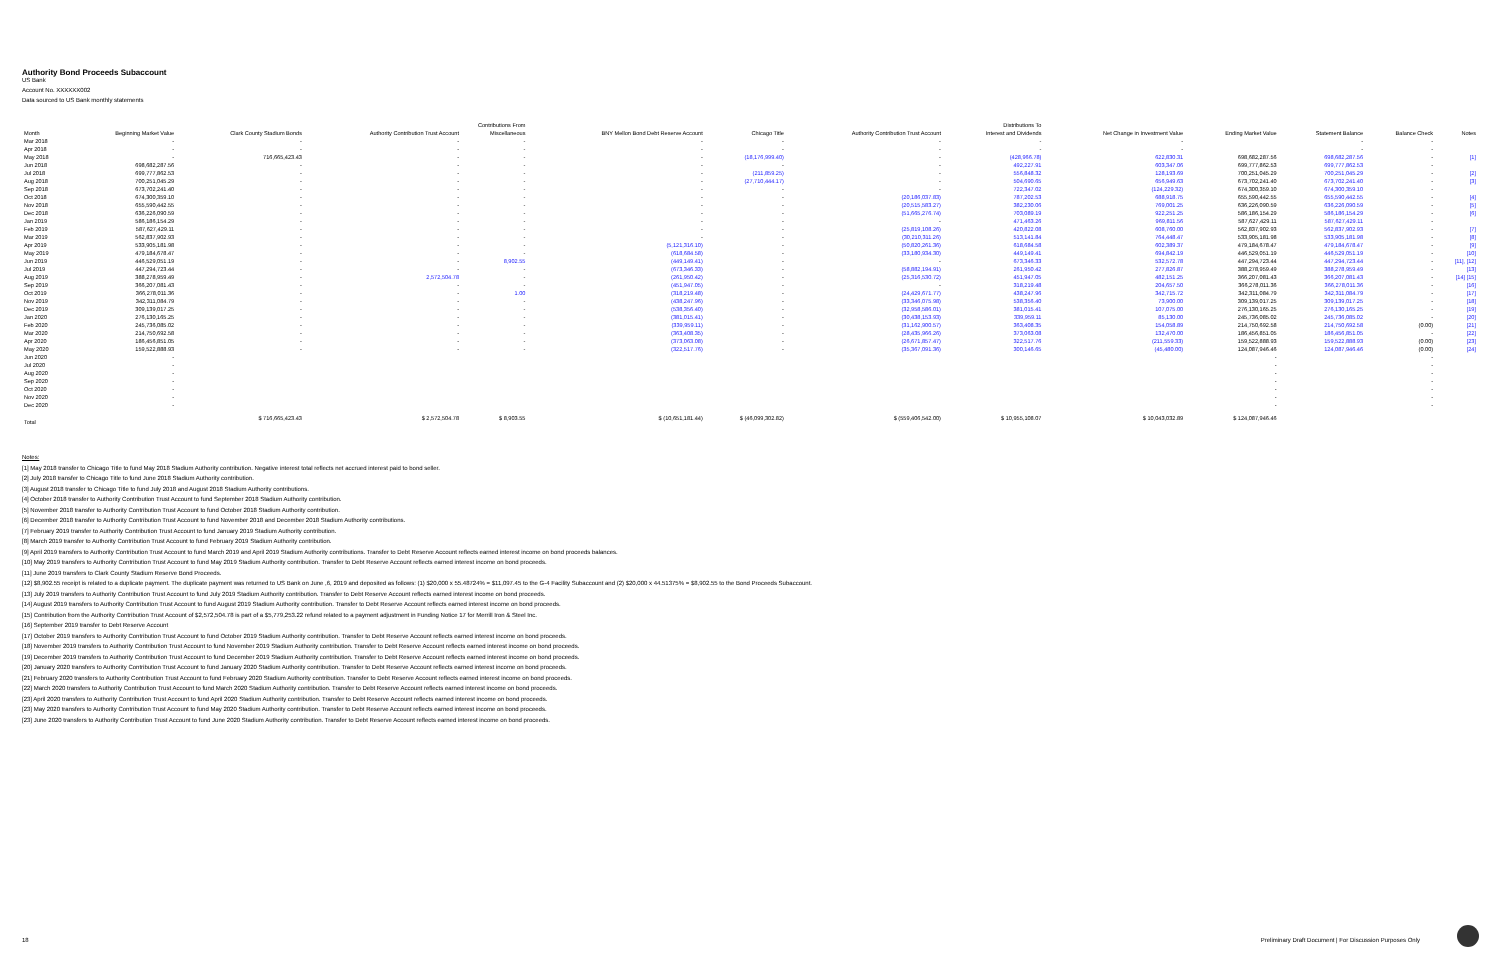Authority Bond Proceeds Subaccount
US Bank
Account No. XXXXXX002
Data sourced to US Bank monthly statements
| | | | Contributions From | | | Distributions To | | | | | | | |
| --- | --- | --- | --- | --- | --- | --- | --- | --- | --- | --- | --- | --- | --- |
| Month | Beginning Market Value | Clark County Stadium Bonds | Authority Contribution Trust Account | Miscellaneous | BNY Mellon Bond Debt Reserve Account | Chicago Title | Authority Contribution Trust Account | Interest and Dividends | Net Change in Investment Value | Ending Market Value | Statement Balance | Balance Check | Notes |
| Mar 2018 | - | - | - | - | - | - | - | - | - | | - | - | |
| Apr 2018 | - | - | - | - | - | - | - | - | - | | - | - | |
| May 2018 | - | 716,665,423.43 | - | - | - | (18,176,999.40) | - | (428,966.78) | 622,830.31 | 698,682,287.56 | 698,682,287.56 | - | [1] |
| Jun 2018 | 698,682,287.56 | - | - | - | - | - | - | 492,227.91 | 603,347.06 | 699,777,862.53 | 699,777,862.53 | - | |
| Jul 2018 | 699,777,862.53 | - | - | - | - | (211,859.25) | - | 556,848.32 | 128,193.69 | 700,251,045.29 | 700,251,045.29 | - | [2] |
| Aug 2018 | 700,251,045.29 | - | - | - | - | (27,710,444.17) | - | 504,690.65 | 656,949.63 | 673,702,241.40 | 673,702,241.40 | - | [3] |
| Sep 2018 | 673,702,241.40 | - | - | - | - | - | - | 722,347.02 | (124,229.32) | 674,300,359.10 | 674,300,359.10 | - | |
| Oct 2018 | 674,300,359.10 | - | - | - | - | - | (20,186,037.83) | 787,202.53 | 688,918.75 | 655,590,442.55 | 655,590,442.55 | - | [4] |
| Nov 2018 | 655,590,442.55 | - | - | - | - | - | (20,515,583.27) | 382,230.06 | 769,001.25 | 636,226,090.59 | 636,226,090.59 | - | [5] |
| Dec 2018 | 636,226,090.59 | - | - | - | - | - | (51,665,276.74) | 703,089.19 | 922,251.25 | 586,186,154.29 | 586,186,154.29 | - | [6] |
| Jan 2019 | 586,186,154.29 | - | - | - | - | - | - | 471,463.26 | 969,811.56 | 587,627,429.11 | 587,627,429.11 | - | |
| Feb 2019 | 587,627,429.11 | - | - | - | - | - | (25,819,108.26) | 420,822.08 | 608,760.00 | 562,837,902.93 | 562,837,902.93 | - | [7] |
| Mar 2019 | 562,837,902.93 | - | - | - | - | - | (30,210,311.26) | 513,141.84 | 764,448.47 | 533,905,181.98 | 533,905,181.98 | - | [8] |
| Apr 2019 | 533,905,181.98 | - | - | - | (5,121,316.10) | - | (50,820,261.36) | 618,684.58 | 602,389.37 | 479,184,678.47 | 479,184,678.47 | - | [9] |
| May 2019 | 479,184,678.47 | - | - | - | (618,684.58) | - | (33,180,934.30) | 449,149.41 | 694,842.19 | 446,529,051.19 | 446,529,051.19 | - | [10] |
| Jun 2019 | 446,529,051.19 | - | - | 8,902.55 | (449,149.41) | - | - | 673,346.33 | 532,572.78 | 447,294,723.44 | 447,294,723.44 | - | [11], [12] |
| Jul 2019 | 447,294,723.44 | - | - | - | (673,346.33) | - | (58,882,194.91) | 261,950.42 | 277,826.87 | 388,278,959.49 | 388,278,959.49 | - | [13] |
| Aug 2019 | 388,278,959.49 | - | 2,572,504.78 | - | (261,950.42) | - | (25,316,530.72) | 451,947.05 | 482,151.25 | 366,207,081.43 | 366,207,081.43 | - | [14] [15] |
| Sep 2019 | 366,207,081.43 | - | - | - | (451,947.05) | - | - | 318,219.48 | 204,657.50 | 366,278,011.36 | 366,278,011.36 | - | [16] |
| Oct 2019 | 366,278,011.36 | - | - | 1.00 | (318,219.48) | - | (24,429,671.77) | 438,247.96 | 342,715.72 | 342,311,084.79 | 342,311,084.79 | - | [17] |
| Nov 2019 | 342,311,084.79 | - | - | - | (438,247.96) | - | (33,346,075.98) | 538,356.40 | 73,900.00 | 309,139,017.25 | 309,139,017.25 | - | [18] |
| Dec 2019 | 309,139,017.25 | - | - | - | (538,356.40) | - | (32,958,586.01) | 381,015.41 | 107,075.00 | 276,130,165.25 | 276,130,165.25 | - | [19] |
| Jan 2020 | 276,130,165.25 | - | - | - | (381,015.41) | - | (30,438,153.93) | 339,959.11 | 85,130.00 | 245,736,085.02 | 245,736,085.02 | - | [20] |
| Feb 2020 | 245,736,085.02 | - | - | - | (339,959.11) | - | (31,162,900.57) | 363,408.35 | 154,058.89 | 214,750,692.58 | 214,750,692.58 | (0.00) | [21] |
| Mar 2020 | 214,750,692.58 | - | - | - | (363,408.35) | - | (28,435,966.26) | 373,063.08 | 132,470.00 | 186,456,851.05 | 186,456,851.05 | - | [22] |
| Apr 2020 | 186,456,851.05 | - | - | - | (373,063.08) | - | (26,671,857.47) | 322,517.76 | (211,559.33) | 159,522,888.93 | 159,522,888.93 | (0.00) | [23] |
| May 2020 | 159,522,888.93 | - | - | - | (322,517.76) | - | (35,367,091.36) | 300,146.65 | (45,480.00) | 124,087,946.46 | 124,087,946.46 | (0.00) | [24] |
| Jun 2020 | - | | | | | | | | | - | | - | |
| Jul 2020 | - | | | | | | | | | - | | - | |
| Aug 2020 | - | | | | | | | | | - | | - | |
| Sep 2020 | - | | | | | | | | | - | | - | |
| Oct 2020 | - | | | | | | | | | - | | - | |
| Nov 2020 | - | | | | | | | | | - | | - | |
| Dec 2020 | - | | | | | | | | | - | | - | |
| Total | | $ 716,665,423.43 | $ 2,572,504.78 | $ 8,903.55 | $ (10,651,181.44) | $ (46,099,302.82) | $ (559,406,542.00) | $ 10,955,108.07 | $ 10,043,032.89 | $ 124,087,946.46 | | | |
Notes:
[1] May 2018 transfer to Chicago Title to fund May 2018 Stadium Authority contribution. Negative interest total reflects net accrued interest paid to bond seller.
[2] July 2018 transfer to Chicago Title to fund June 2018 Stadium Authority contribution.
[3] August 2018 transfer to Chicago Title to fund July 2018 and August 2018 Stadium Authority contributions.
[4] October 2018 transfer to Authority Contribution Trust Account to fund September 2018 Stadium Authority contribution.
[5] November 2018 transfer to Authority Contribution Trust Account to fund October 2018 Stadium Authority contribution.
[6] December 2018 transfer to Authority Contribution Trust Account to fund November 2018 and December 2018 Stadium Authority contributions.
[7] February 2019 transfer to Authority Contribution Trust Account to fund January 2019 Stadium Authority contribution.
[8] March 2019 transfer to Authority Contribution Trust Account to fund February 2019 Stadium Authority contribution.
[9] April 2019 transfers to Authority Contribution Trust Account to fund March 2019 and April 2019 Stadium Authority contributions. Transfer to Debt Reserve Account reflects earned interest income on bond proceeds balances.
[10] May 2019 transfers to Authority Contribution Trust Account to fund May 2019 Stadium Authority contribution. Transfer to Debt Reserve Account reflects earned interest income on bond proceeds.
[11] June 2019 transfers to Clark County Stadium Reserve Bond Proceeds.
[12] $8,902.55 receipt is related to a duplicate payment. The duplicate payment was returned to US Bank on June ,6, 2019 and deposited as follows: (1) $20,000 x 55.48724% = $11,097.45 to the G-4 Facility Subaccount and (2) $20,000 x 44.51375% = $8,902.55 to the Bond Proceeds Subaccount.
[13] July 2019 transfers to Authority Contribution Trust Account to fund July 2019 Stadium Authority contribution. Transfer to Debt Reserve Account reflects earned interest income on bond proceeds.
[14] August 2019 transfers to Authority Contribution Trust Account to fund August 2019 Stadium Authority contribution. Transfer to Debt Reserve Account reflects earned interest income on bond proceeds.
[15] Contribution from the Authority Contribution Trust Account of $2,572,504.78 is part of a $5,779,253.22 refund related to a payment adjustment in Funding Notice 17 for Merrill Iron & Steel Inc.
[16] September 2019 transfer to Debt Reserve Account
[17] October 2019 transfers to Authority Contribution Trust Account to fund October 2019 Stadium Authority contribution. Transfer to Debt Reserve Account reflects earned interest income on bond proceeds.
[18] November 2019 transfers to Authority Contribution Trust Account to fund November 2019 Stadium Authority contribution. Transfer to Debt Reserve Account reflects earned interest income on bond proceeds.
[19] December 2019 transfers to Authority Contribution Trust Account to fund December 2019 Stadium Authority contribution. Transfer to Debt Reserve Account reflects earned interest income on bond proceeds.
[20] January 2020 transfers to Authority Contribution Trust Account to fund January 2020 Stadium Authority contribution. Transfer to Debt Reserve Account reflects earned interest income on bond proceeds.
[21] February 2020 transfers to Authority Contribution Trust Account to fund February 2020 Stadium Authority contribution. Transfer to Debt Reserve Account reflects earned interest income on bond proceeds.
[22] March 2020 transfers to Authority Contribution Trust Account to fund March 2020 Stadium Authority contribution. Transfer to Debt Reserve Account reflects earned interest income on bond proceeds.
[23] April 2020 transfers to Authority Contribution Trust Account to fund April 2020 Stadium Authority contribution. Transfer to Debt Reserve Account reflects earned interest income on bond proceeds.
[23] May 2020 transfers to Authority Contribution Trust Account to fund May 2020 Stadium Authority contribution. Transfer to Debt Reserve Account reflects earned interest income on bond proceeds.
[23] June 2020 transfers to Authority Contribution Trust Account to fund June 2020 Stadium Authority contribution. Transfer to Debt Reserve Account reflects earned interest income on bond proceeds.
18 Preliminary Draft Document | For Discussion Purposes Only